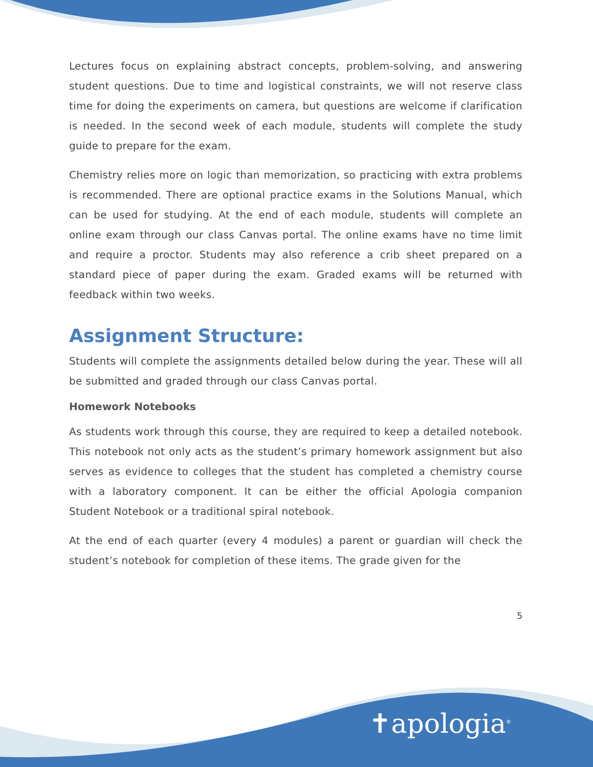Lectures focus on explaining abstract concepts, problem-solving, and answering student questions. Due to time and logistical constraints, we will not reserve class time for doing the experiments on camera, but questions are welcome if clarification is needed. In the second week of each module, students will complete the study guide to prepare for the exam.
Chemistry relies more on logic than memorization, so practicing with extra problems is recommended. There are optional practice exams in the Solutions Manual, which can be used for studying. At the end of each module, students will complete an online exam through our class Canvas portal. The online exams have no time limit and require a proctor. Students may also reference a crib sheet prepared on a standard piece of paper during the exam. Graded exams will be returned with feedback within two weeks.
Assignment Structure:
Students will complete the assignments detailed below during the year. These will all be submitted and graded through our class Canvas portal.
Homework Notebooks
As students work through this course, they are required to keep a detailed notebook. This notebook not only acts as the student’s primary homework assignment but also serves as evidence to colleges that the student has completed a chemistry course with a laboratory component. It can be either the official Apologia companion Student Notebook or a traditional spiral notebook.
At the end of each quarter (every 4 modules) a parent or guardian will check the student’s notebook for completion of these items. The grade given for the
5
✝apologia<sup>®</sup>